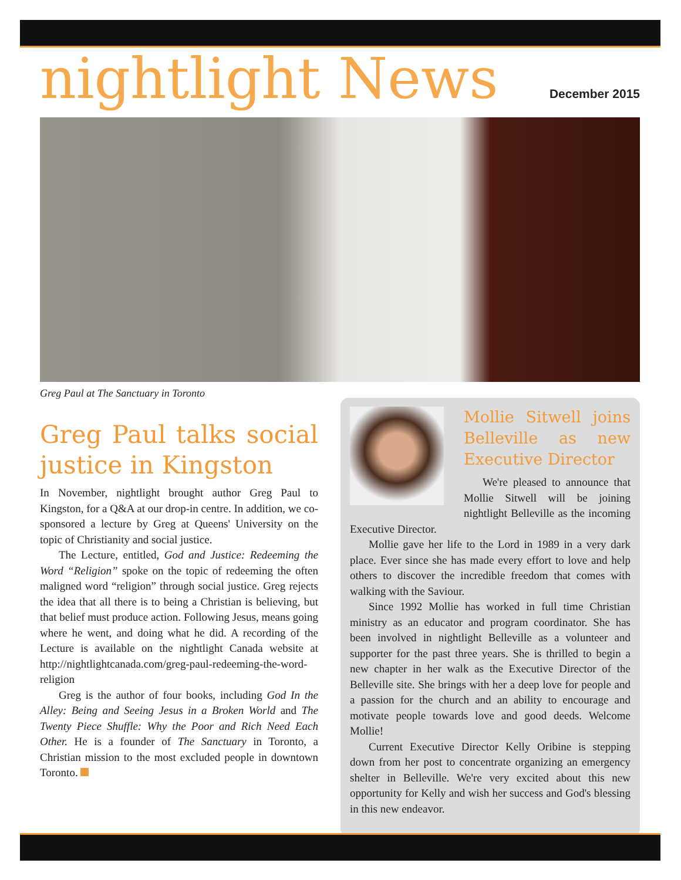nightlight News
December 2015
Greg Paul at The Sanctuary in Toronto
Greg Paul talks social justice in Kingston
In November, nightlight brought author Greg Paul to Kingston, for a Q&A at our drop-in centre. In addition, we co-sponsored a lecture by Greg at Queens' University on the topic of Christianity and social justice.
The Lecture, entitled, God and Justice: Redeeming the Word “Religion” spoke on the topic of redeeming the often maligned word “religion” through social justice. Greg rejects the idea that all there is to being a Christian is believing, but that belief must produce action. Following Jesus, means going where he went, and doing what he did. A recording of the Lecture is available on the nightlight Canada website at http://nightlightcanada.com/greg-paul-redeeming-the-word-religion
Greg is the author of four books, including God In the Alley: Being and Seeing Jesus in a Broken World and The Twenty Piece Shuffle: Why the Poor and Rich Need Each Other. He is a founder of The Sanctuary in Toronto, a Christian mission to the most excluded people in downtown Toronto.
Mollie Sitwell joins Belleville as new Executive Director
We're pleased to announce that Mollie Sitwell will be joining nightlight Belleville as the incoming Executive Director.
Mollie gave her life to the Lord in 1989 in a very dark place. Ever since she has made every effort to love and help others to discover the incredible freedom that comes with walking with the Saviour.
Since 1992 Mollie has worked in full time Christian ministry as an educator and program coordinator. She has been involved in nightlight Belleville as a volunteer and supporter for the past three years. She is thrilled to begin a new chapter in her walk as the Executive Director of the Belleville site. She brings with her a deep love for people and a passion for the church and an ability to encourage and motivate people towards love and good deeds. Welcome Mollie!
Current Executive Director Kelly Oribine is stepping down from her post to concentrate organizing an emergency shelter in Belleville. We're very excited about this new opportunity for Kelly and wish her success and God's blessing in this new endeavor.